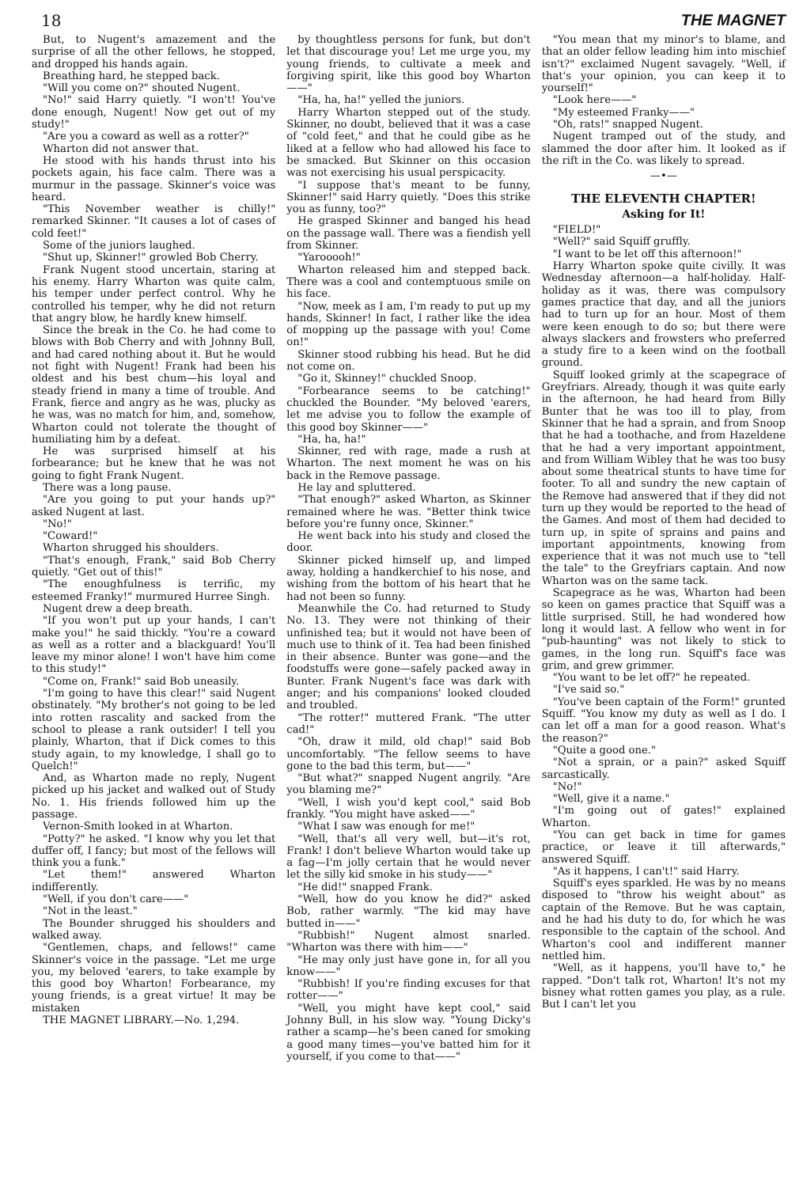18 THE MAGNET
But, to Nugent's amazement and the surprise of all the other fellows, he stopped, and dropped his hands again.
Breathing hard, he stepped back.
"Will you come on?" shouted Nugent.
"No!" said Harry quietly. "I won't! You've done enough, Nugent! Now get out of my study!"
"Are you a coward as well as a rotter?"
Wharton did not answer that.
He stood with his hands thrust into his pockets again, his face calm. There was a murmur in the passage. Skinner's voice was heard.
"This November weather is chilly!" remarked Skinner. "It causes a lot of cases of cold feet!"
Some of the juniors laughed.
"Shut up, Skinner!" growled Bob Cherry.
Frank Nugent stood uncertain, staring at his enemy. Harry Wharton was quite calm, his temper under perfect control. Why he controlled his temper, why he did not return that angry blow, he hardly knew himself.
Since the break in the Co. he had come to blows with Bob Cherry and with Johnny Bull, and had cared nothing about it. But he would not fight with Nugent! Frank had been his oldest and his best chum—his loyal and steady friend in many a time of trouble. And Frank, fierce and angry as he was, plucky as he was, was no match for him, and, somehow, Wharton could not tolerate the thought of humiliating him by a defeat.
He was surprised himself at his forbearance; but he knew that he was not going to fight Frank Nugent.
There was a long pause.
"Are you going to put your hands up?" asked Nugent at last.
"No!"
"Coward!"
Wharton shrugged his shoulders.
"That's enough, Frank," said Bob Cherry quietly. "Get out of this!"
"The enoughfulness is terrific, my esteemed Franky!" murmured Hurree Singh.
Nugent drew a deep breath.
"If you won't put up your hands, I can't make you!" he said thickly. "You're a coward as well as a rotter and a blackguard! You'll leave my minor alone! I won't have him come to this study!"
"Come on, Frank!" said Bob uneasily.
"I'm going to have this clear!" said Nugent obstinately. "My brother's not going to be led into rotten rascality and sacked from the school to please a rank outsider! I tell you plainly, Wharton, that if Dick comes to this study again, to my knowledge, I shall go to Quelch!"
And, as Wharton made no reply, Nugent picked up his jacket and walked out of Study No. 1. His friends followed him up the passage.
Vernon-Smith looked in at Wharton.
"Potty?" he asked. "I know why you let that duffer off, I fancy; but most of the fellows will think you a funk."
"Let them!" answered Wharton indifferently.
"Well, if you don't care——"
"Not in the least."
The Bounder shrugged his shoulders and walked away.
"Gentlemen, chaps, and fellows!" came Skinner's voice in the passage. "Let me urge you, my beloved 'earers, to take example by this good boy Wharton! Forbearance, my young friends, is a great virtue! It may be mistaken
THE MAGNET LIBRARY.—No. 1,294.
by thoughtless persons for funk, but don't let that discourage you! Let me urge you, my young friends, to cultivate a meek and forgiving spirit, like this good boy Wharton——"
"Ha, ha, ha!" yelled the juniors.
Harry Wharton stepped out of the study. Skinner, no doubt, believed that it was a case of "cold feet," and that he could gibe as he liked at a fellow who had allowed his face to be smacked. But Skinner on this occasion was not exercising his usual perspicacity.
"I suppose that's meant to be funny, Skinner!" said Harry quietly. "Does this strike you as funny, too?"
He grasped Skinner and banged his head on the passage wall. There was a fiendish yell from Skinner.
"Yarooooh!"
Wharton released him and stepped back. There was a cool and contemptuous smile on his face.
"Now, meek as I am, I'm ready to put up my hands, Skinner! In fact, I rather like the idea of mopping up the passage with you! Come on!"
Skinner stood rubbing his head. But he did not come on.
"Go it, Skinney!" chuckled Snoop.
"Forbearance seems to be catching!" chuckled the Bounder. "My beloved 'earers, let me advise you to follow the example of this good boy Skinner——"
"Ha, ha, ha!"
Skinner, red with rage, made a rush at Wharton. The next moment he was on his back in the Remove passage.
He lay and spluttered.
"That enough?" asked Wharton, as Skinner remained where he was. "Better think twice before you're funny once, Skinner."
He went back into his study and closed the door.
Skinner picked himself up, and limped away, holding a handkerchief to his nose, and wishing from the bottom of his heart that he had not been so funny.
Meanwhile the Co. had returned to Study No. 13. They were not thinking of their unfinished tea; but it would not have been of much use to think of it. Tea had been finished in their absence. Bunter was gone—and the foodstuffs were gone—safely packed away in Bunter. Frank Nugent's face was dark with anger; and his companions' looked clouded and troubled.
"The rotter!" muttered Frank. "The utter cad!"
"Oh, draw it mild, old chap!" said Bob uncomfortably. "The fellow seems to have gone to the bad this term, but——"
"But what?" snapped Nugent angrily. "Are you blaming me?"
"Well, I wish you'd kept cool," said Bob frankly. "You might have asked——"
"What I saw was enough for me!"
"Well, that's all very well, but—it's rot, Frank! I don't believe Wharton would take up a fag—I'm jolly certain that he would never let the silly kid smoke in his study——"
"He did!" snapped Frank.
"Well, how do you know he did?" asked Bob, rather warmly. "The kid may have butted in——"
"Rubbish!" Nugent almost snarled. "Wharton was there with him——"
"He may only just have gone in, for all you know——"
"Rubbish! If you're finding excuses for that rotter——"
"Well, you might have kept cool," said Johnny Bull, in his slow way. "Young Dicky's rather a scamp—he's been caned for smoking a good many times—you've batted him for it yourself, if you come to that——"
"You mean that my minor's to blame, and that an older fellow leading him into mischief isn't?" exclaimed Nugent savagely. "Well, if that's your opinion, you can keep it to yourself!"
"Look here——"
"My esteemed Franky——"
"Oh, rats!" snapped Nugent.
Nugent tramped out of the study, and slammed the door after him. It looked as if the rift in the Co. was likely to spread.
—•—
THE ELEVENTH CHAPTER!
Asking for It!
"FIELD!"
"Well?" said Squiff gruffly.
"I want to be let off this afternoon!"
Harry Wharton spoke quite civilly. It was Wednesday afternoon—a half-holiday. Half-holiday as it was, there was compulsory games practice that day, and all the juniors had to turn up for an hour. Most of them were keen enough to do so; but there were always slackers and frowsters who preferred a study fire to a keen wind on the football ground.
Squiff looked grimly at the scapegrace of Greyfriars. Already, though it was quite early in the afternoon, he had heard from Billy Bunter that he was too ill to play, from Skinner that he had a sprain, and from Snoop that he had a toothache, and from Hazeldene that he had a very important appointment, and from William Wibley that he was too busy about some theatrical stunts to have time for footer. To all and sundry the new captain of the Remove had answered that if they did not turn up they would be reported to the head of the Games. And most of them had decided to turn up, in spite of sprains and pains and important appointments, knowing from experience that it was not much use to "tell the tale" to the Greyfriars captain. And now Wharton was on the same tack.
Scapegrace as he was, Wharton had been so keen on games practice that Squiff was a little surprised. Still, he had wondered how long it would last. A fellow who went in for "pub-haunting" was not likely to stick to games, in the long run. Squiff's face was grim, and grew grimmer.
"You want to be let off?" he repeated.
"I've said so."
"You've been captain of the Form!" grunted Squiff. "You know my duty as well as I do. I can let off a man for a good reason. What's the reason?"
"Quite a good one."
"Not a sprain, or a pain?" asked Squiff sarcastically.
"No!"
"Well, give it a name."
"I'm going out of gates!" explained Wharton.
"You can get back in time for games practice, or leave it till afterwards," answered Squiff.
"As it happens, I can't!" said Harry.
Squiff's eyes sparkled. He was by no means disposed to "throw his weight about" as captain of the Remove. But he was captain, and he had his duty to do, for which he was responsible to the captain of the school. And Wharton's cool and indifferent manner nettled him.
"Well, as it happens, you'll have to," he rapped. "Don't talk rot, Wharton! It's not my bisney what rotten games you play, as a rule. But I can't let you